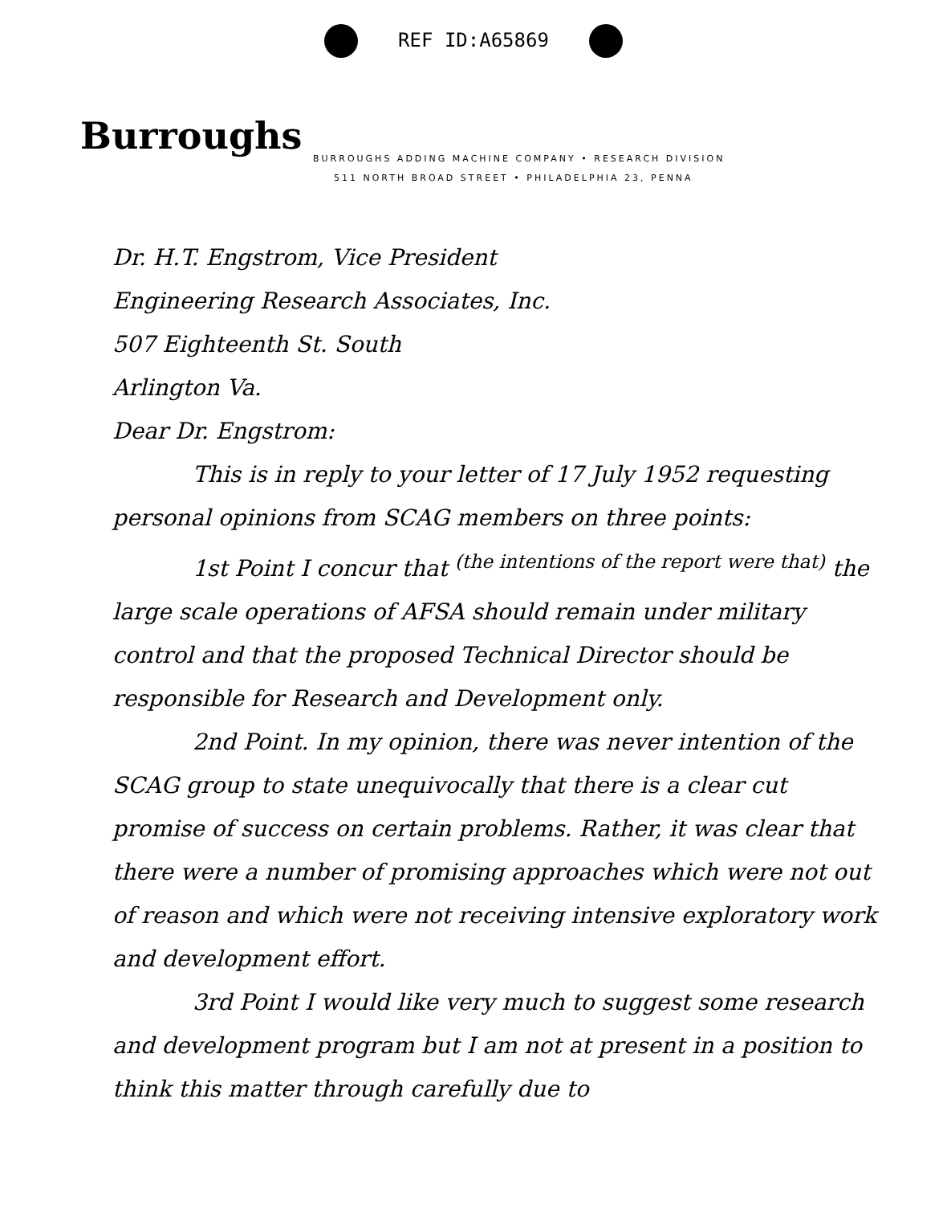REF ID:A65869
Burroughs
BURROUGHS ADDING MACHINE COMPANY • RESEARCH DIVISION
511 NORTH BROAD STREET • PHILADELPHIA 23, PENNA
Dr. H.T. Engstrom, Vice President
Engineering Research Associates, Inc.
507 Eighteenth St. South
Arlington Va.
Dear Dr. Engstrom:
This is in reply to your letter of 17 July 1952 requesting personal opinions from SCAG members on three points:
1st Point I concur that <sup>(the intentions of the report were that)</sup> the large scale operations of AFSA should remain under military control and that the proposed Technical Director should be responsible for Research and Development only.
2nd Point. In my opinion, there was never intention of the SCAG group to state unequivocally that there is a clear cut promise of success on certain problems. Rather, it was clear that there were a number of promising approaches which were not out of reason and which were not receiving intensive exploratory work and development effort.
3rd Point I would like very much to suggest some research and development program but I am not at present in a position to think this matter through carefully due to